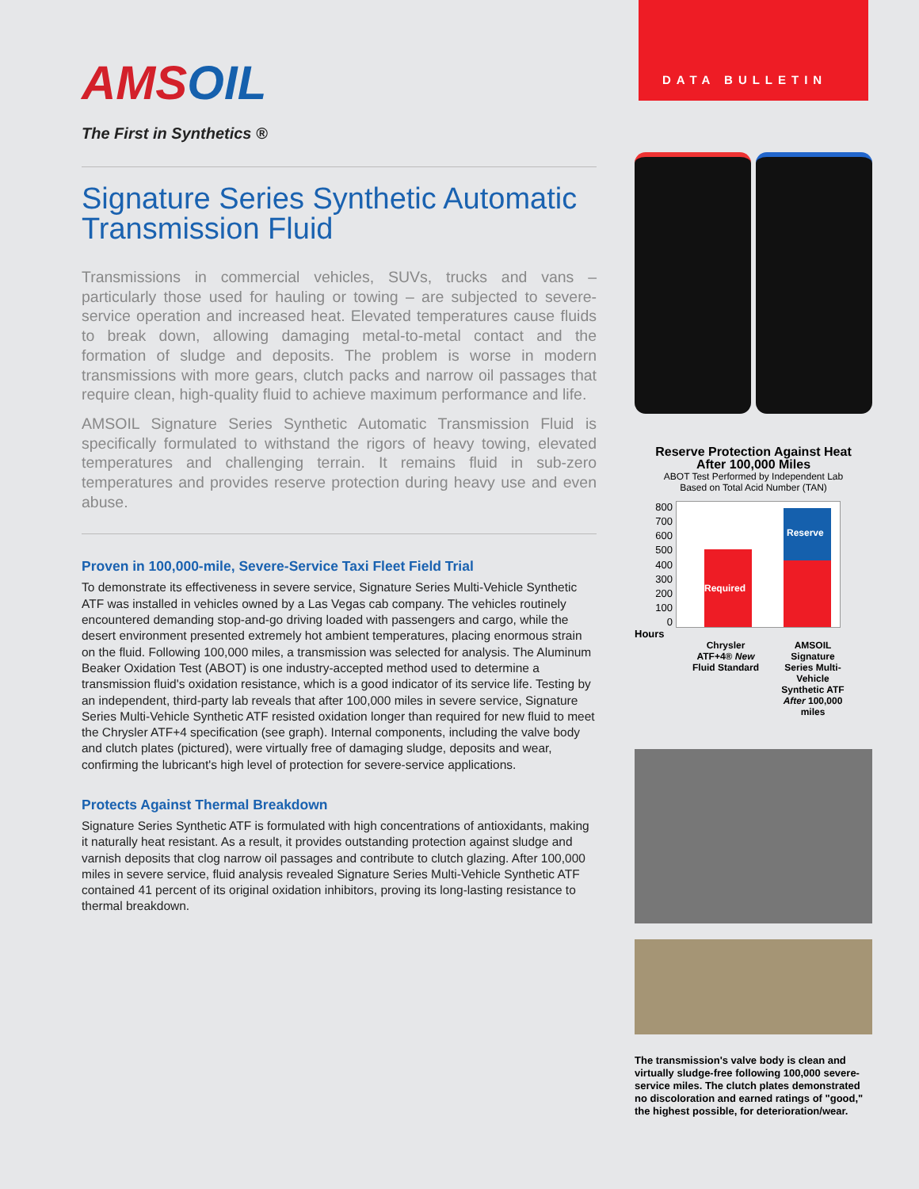AMSOIL
The First in Synthetics ®
Signature Series Synthetic Automatic Transmission Fluid
Transmissions in commercial vehicles, SUVs, trucks and vans – particularly those used for hauling or towing – are subjected to severe-service operation and increased heat. Elevated temperatures cause fluids to break down, allowing damaging metal-to-metal contact and the formation of sludge and deposits. The problem is worse in modern transmissions with more gears, clutch packs and narrow oil passages that require clean, high-quality fluid to achieve maximum performance and life.
AMSOIL Signature Series Synthetic Automatic Transmission Fluid is specifically formulated to withstand the rigors of heavy towing, elevated temperatures and challenging terrain. It remains fluid in sub-zero temperatures and provides reserve protection during heavy use and even abuse.
Proven in 100,000-mile, Severe-Service Taxi Fleet Field Trial
To demonstrate its effectiveness in severe service, Signature Series Multi-Vehicle Synthetic ATF was installed in vehicles owned by a Las Vegas cab company. The vehicles routinely encountered demanding stop-and-go driving loaded with passengers and cargo, while the desert environment presented extremely hot ambient temperatures, placing enormous strain on the fluid. Following 100,000 miles, a transmission was selected for analysis. The Aluminum Beaker Oxidation Test (ABOT) is one industry-accepted method used to determine a transmission fluid's oxidation resistance, which is a good indicator of its service life. Testing by an independent, third-party lab reveals that after 100,000 miles in severe service, Signature Series Multi-Vehicle Synthetic ATF resisted oxidation longer than required for new fluid to meet the Chrysler ATF+4 specification (see graph). Internal components, including the valve body and clutch plates (pictured), were virtually free of damaging sludge, deposits and wear, confirming the lubricant's high level of protection for severe-service applications.
Protects Against Thermal Breakdown
Signature Series Synthetic ATF is formulated with high concentrations of antioxidants, making it naturally heat resistant. As a result, it provides outstanding protection against sludge and varnish deposits that clog narrow oil passages and contribute to clutch glazing. After 100,000 miles in severe service, fluid analysis revealed Signature Series Multi-Vehicle Synthetic ATF contained 41 percent of its original oxidation inhibitors, proving its long-lasting resistance to thermal breakdown.
DATA BULLETIN
Reserve Protection Against Heat
After 100,000 Miles
ABOT Test Performed by Independent Lab
Based on Total Acid Number (TAN)
800
700
600
500
400
300
200
100
0
Required Reserve
Hours
Chrysler ATF+4® New Fluid Standard
AMSOIL Signature Series Multi-Vehicle Synthetic ATF After 100,000 miles
The transmission's valve body is clean and virtually sludge-free following 100,000 severe-service miles. The clutch plates demonstrated no discoloration and earned ratings of "good," the highest possible, for deterioration/wear.